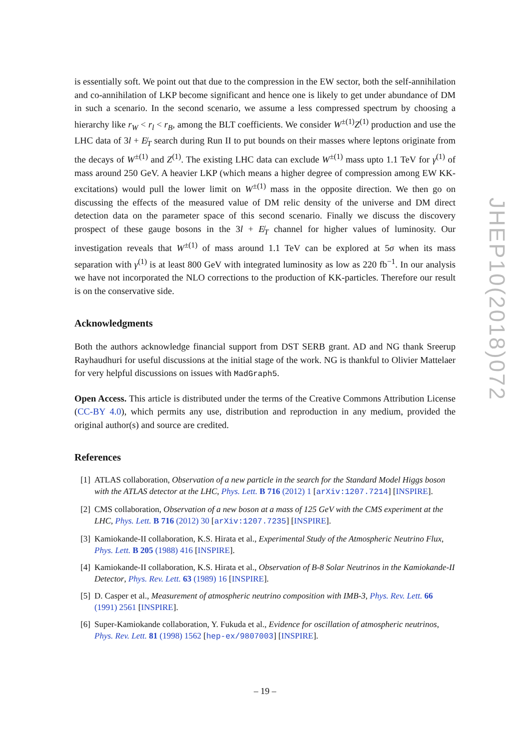is essentially soft. We point out that due to the compression in the EW sector, both the self-annihilation and co-annihilation of LKP become significant and hence one is likely to get under abundance of DM in such a scenario. In the second scenario, we assume a less compressed spectrum by choosing a hierarchy like r<sub>W</sub> < r<sub>l</sub> < r<sub>B</sub>, among the BLT coefficients. We consider W<sup>±(1)</sup>Z<sup>(1)</sup> production and use the LHC data of 3l + E̸<sub>T</sub> search during Run II to put bounds on their masses where leptons originate from the decays of W<sup>±(1)</sup> and Z<sup>(1)</sup>. The existing LHC data can exclude W<sup>±(1)</sup> mass upto 1.1 TeV for γ<sup>(1)</sup> of mass around 250 GeV. A heavier LKP (which means a higher degree of compression among EW KK-excitations) would pull the lower limit on W<sup>±(1)</sup> mass in the opposite direction. We then go on discussing the effects of the measured value of DM relic density of the universe and DM direct detection data on the parameter space of this second scenario. Finally we discuss the discovery prospect of these gauge bosons in the 3l + E̸<sub>T</sub> channel for higher values of luminosity. Our investigation reveals that W<sup>±(1)</sup> of mass around 1.1 TeV can be explored at 5σ when its mass separation with γ<sup>(1)</sup> is at least 800 GeV with integrated luminosity as low as 220 fb<sup>−1</sup>. In our analysis we have not incorporated the NLO corrections to the production of KK-particles. Therefore our result is on the conservative side.
Acknowledgments
Both the authors acknowledge financial support from DST SERB grant. AD and NG thank Sreerup Rayhaudhuri for useful discussions at the initial stage of the work. NG is thankful to Olivier Mattelaer for very helpful discussions on issues with MadGraph5.
Open Access. This article is distributed under the terms of the Creative Commons Attribution License (CC-BY 4.0), which permits any use, distribution and reproduction in any medium, provided the original author(s) and source are credited.
References
[1] ATLAS collaboration, Observation of a new particle in the search for the Standard Model Higgs boson with the ATLAS detector at the LHC, Phys. Lett. B 716 (2012) 1 [arXiv:1207.7214] [INSPIRE].
[2] CMS collaboration, Observation of a new boson at a mass of 125 GeV with the CMS experiment at the LHC, Phys. Lett. B 716 (2012) 30 [arXiv:1207.7235] [INSPIRE].
[3] Kamiokande-II collaboration, K.S. Hirata et al., Experimental Study of the Atmospheric Neutrino Flux, Phys. Lett. B 205 (1988) 416 [INSPIRE].
[4] Kamiokande-II collaboration, K.S. Hirata et al., Observation of B-8 Solar Neutrinos in the Kamiokande-II Detector, Phys. Rev. Lett. 63 (1989) 16 [INSPIRE].
[5] D. Casper et al., Measurement of atmospheric neutrino composition with IMB-3, Phys. Rev. Lett. 66 (1991) 2561 [INSPIRE].
[6] Super-Kamiokande collaboration, Y. Fukuda et al., Evidence for oscillation of atmospheric neutrinos, Phys. Rev. Lett. 81 (1998) 1562 [hep-ex/9807003] [INSPIRE].
JHEP10(2018)072
– 19 –